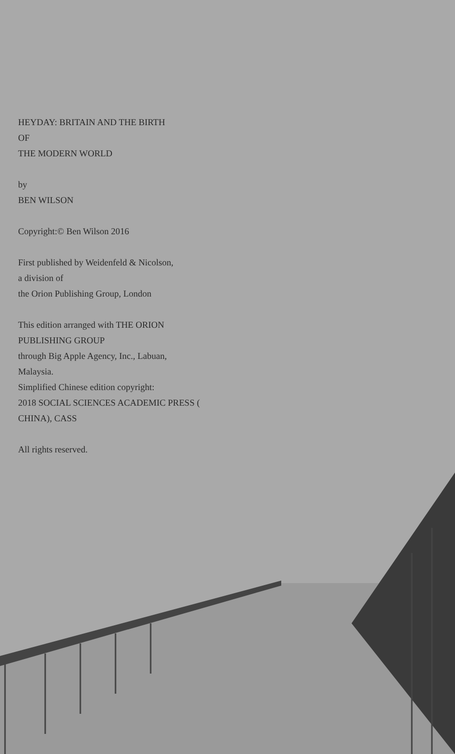HEYDAY: BRITAIN AND THE BIRTH
OF
THE MODERN WORLD
by
BEN WILSON
Copyright:© Ben Wilson 2016
First published by Weidenfeld & Nicolson,
a division of
the Orion Publishing Group, London
This edition arranged with THE ORION PUBLISHING GROUP
through Big Apple Agency, Inc., Labuan, Malaysia.
Simplified Chinese edition copyright:
2018 SOCIAL SCIENCES ACADEMIC PRESS ( CHINA), CASS
All rights reserved.